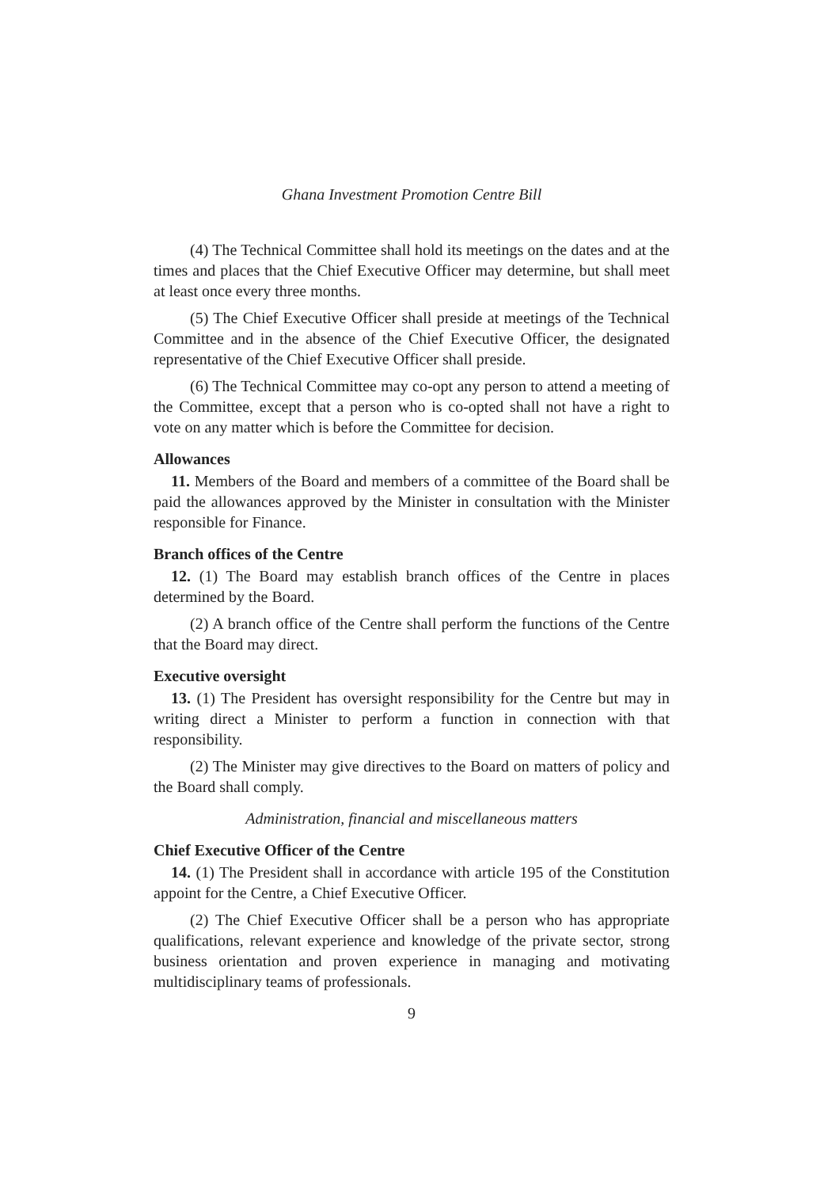Ghana Investment Promotion Centre Bill
(4) The Technical Committee shall hold its meetings on the dates and at the times and places that the Chief Executive Officer may determine, but shall meet at least once every three months.
(5) The Chief Executive Officer shall preside at meetings of the Technical Committee and in the absence of the Chief Executive Officer, the designated representative of the Chief Executive Officer shall preside.
(6) The Technical Committee may co-opt any person to attend a meeting of the Committee, except that a person who is co-opted shall not have a right to vote on any matter which is before the Committee for decision.
Allowances
11. Members of the Board and members of a committee of the Board shall be paid the allowances approved by the Minister in consultation with the Minister responsible for Finance.
Branch offices of the Centre
12. (1) The Board may establish branch offices of the Centre in places determined by the Board.
(2) A branch office of the Centre shall perform the functions of the Centre that the Board may direct.
Executive oversight
13. (1) The President has oversight responsibility for the Centre but may in writing direct a Minister to perform a function in connection with that responsibility.
(2) The Minister may give directives to the Board on matters of policy and the Board shall comply.
Administration, financial and miscellaneous matters
Chief Executive Officer of the Centre
14. (1) The President shall in accordance with article 195 of the Constitution appoint for the Centre, a Chief Executive Officer.
(2) The Chief Executive Officer shall be a person who has appropriate qualifications, relevant experience and knowledge of the private sector, strong business orientation and proven experience in managing and motivating multidisciplinary teams of professionals.
9